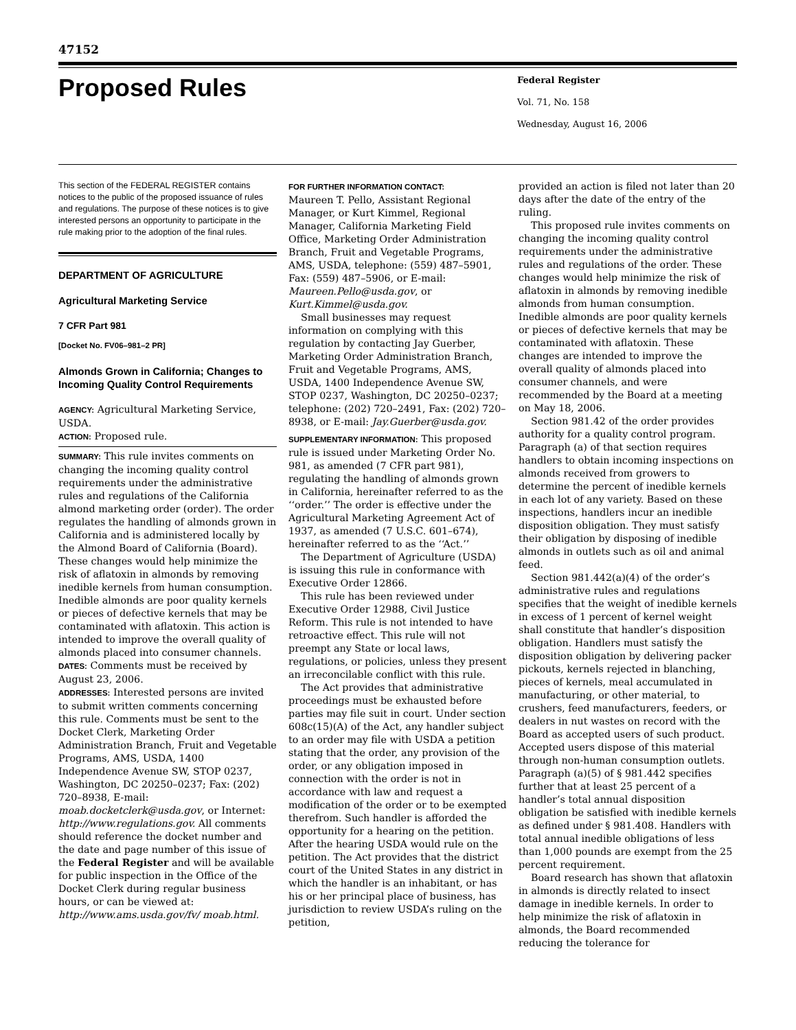47152
Proposed Rules
Federal Register
Vol. 71, No. 158
Wednesday, August 16, 2006
This section of the FEDERAL REGISTER contains notices to the public of the proposed issuance of rules and regulations. The purpose of these notices is to give interested persons an opportunity to participate in the rule making prior to the adoption of the final rules.
DEPARTMENT OF AGRICULTURE
Agricultural Marketing Service
7 CFR Part 981
[Docket No. FV06–981–2 PR]
Almonds Grown in California; Changes to Incoming Quality Control Requirements
AGENCY: Agricultural Marketing Service, USDA.
ACTION: Proposed rule.
SUMMARY: This rule invites comments on changing the incoming quality control requirements under the administrative rules and regulations of the California almond marketing order (order). The order regulates the handling of almonds grown in California and is administered locally by the Almond Board of California (Board). These changes would help minimize the risk of aflatoxin in almonds by removing inedible kernels from human consumption. Inedible almonds are poor quality kernels or pieces of defective kernels that may be contaminated with aflatoxin. This action is intended to improve the overall quality of almonds placed into consumer channels.
DATES: Comments must be received by August 23, 2006.
ADDRESSES: Interested persons are invited to submit written comments concerning this rule. Comments must be sent to the Docket Clerk, Marketing Order Administration Branch, Fruit and Vegetable Programs, AMS, USDA, 1400 Independence Avenue SW, STOP 0237, Washington, DC 20250–0237; Fax: (202) 720–8938, E-mail: moab.docketclerk@usda.gov, or Internet: http://www.regulations.gov. All comments should reference the docket number and the date and page number of this issue of the Federal Register and will be available for public inspection in the Office of the Docket Clerk during regular business hours, or can be viewed at: http://www.ams.usda.gov/fv/ moab.html.
FOR FURTHER INFORMATION CONTACT:
Maureen T. Pello, Assistant Regional Manager, or Kurt Kimmel, Regional Manager, California Marketing Field Office, Marketing Order Administration Branch, Fruit and Vegetable Programs, AMS, USDA, telephone: (559) 487–5901, Fax: (559) 487–5906, or E-mail: Maureen.Pello@usda.gov, or Kurt.Kimmel@usda.gov.
Small businesses may request information on complying with this regulation by contacting Jay Guerber, Marketing Order Administration Branch, Fruit and Vegetable Programs, AMS, USDA, 1400 Independence Avenue SW, STOP 0237, Washington, DC 20250–0237; telephone: (202) 720–2491, Fax: (202) 720–8938, or E-mail: Jay.Guerber@usda.gov.
SUPPLEMENTARY INFORMATION: This proposed rule is issued under Marketing Order No. 981, as amended (7 CFR part 981), regulating the handling of almonds grown in California, hereinafter referred to as the ‘‘order.’’ The order is effective under the Agricultural Marketing Agreement Act of 1937, as amended (7 U.S.C. 601–674), hereinafter referred to as the ‘‘Act.’’
The Department of Agriculture (USDA) is issuing this rule in conformance with Executive Order 12866.
This rule has been reviewed under Executive Order 12988, Civil Justice Reform. This rule is not intended to have retroactive effect. This rule will not preempt any State or local laws, regulations, or policies, unless they present an irreconcilable conflict with this rule.
The Act provides that administrative proceedings must be exhausted before parties may file suit in court. Under section 608c(15)(A) of the Act, any handler subject to an order may file with USDA a petition stating that the order, any provision of the order, or any obligation imposed in connection with the order is not in accordance with law and request a modification of the order or to be exempted therefrom. Such handler is afforded the opportunity for a hearing on the petition. After the hearing USDA would rule on the petition. The Act provides that the district court of the United States in any district in which the handler is an inhabitant, or has his or her principal place of business, has jurisdiction to review USDA’s ruling on the petition,
provided an action is filed not later than 20 days after the date of the entry of the ruling.
This proposed rule invites comments on changing the incoming quality control requirements under the administrative rules and regulations of the order. These changes would help minimize the risk of aflatoxin in almonds by removing inedible almonds from human consumption. Inedible almonds are poor quality kernels or pieces of defective kernels that may be contaminated with aflatoxin. These changes are intended to improve the overall quality of almonds placed into consumer channels, and were recommended by the Board at a meeting on May 18, 2006.
Section 981.42 of the order provides authority for a quality control program. Paragraph (a) of that section requires handlers to obtain incoming inspections on almonds received from growers to determine the percent of inedible kernels in each lot of any variety. Based on these inspections, handlers incur an inedible disposition obligation. They must satisfy their obligation by disposing of inedible almonds in outlets such as oil and animal feed.
Section 981.442(a)(4) of the order’s administrative rules and regulations specifies that the weight of inedible kernels in excess of 1 percent of kernel weight shall constitute that handler’s disposition obligation. Handlers must satisfy the disposition obligation by delivering packer pickouts, kernels rejected in blanching, pieces of kernels, meal accumulated in manufacturing, or other material, to crushers, feed manufacturers, feeders, or dealers in nut wastes on record with the Board as accepted users of such product. Accepted users dispose of this material through non-human consumption outlets. Paragraph (a)(5) of § 981.442 specifies further that at least 25 percent of a handler’s total annual disposition obligation be satisfied with inedible kernels as defined under § 981.408. Handlers with total annual inedible obligations of less than 1,000 pounds are exempt from the 25 percent requirement.
Board research has shown that aflatoxin in almonds is directly related to insect damage in inedible kernels. In order to help minimize the risk of aflatoxin in almonds, the Board recommended reducing the tolerance for